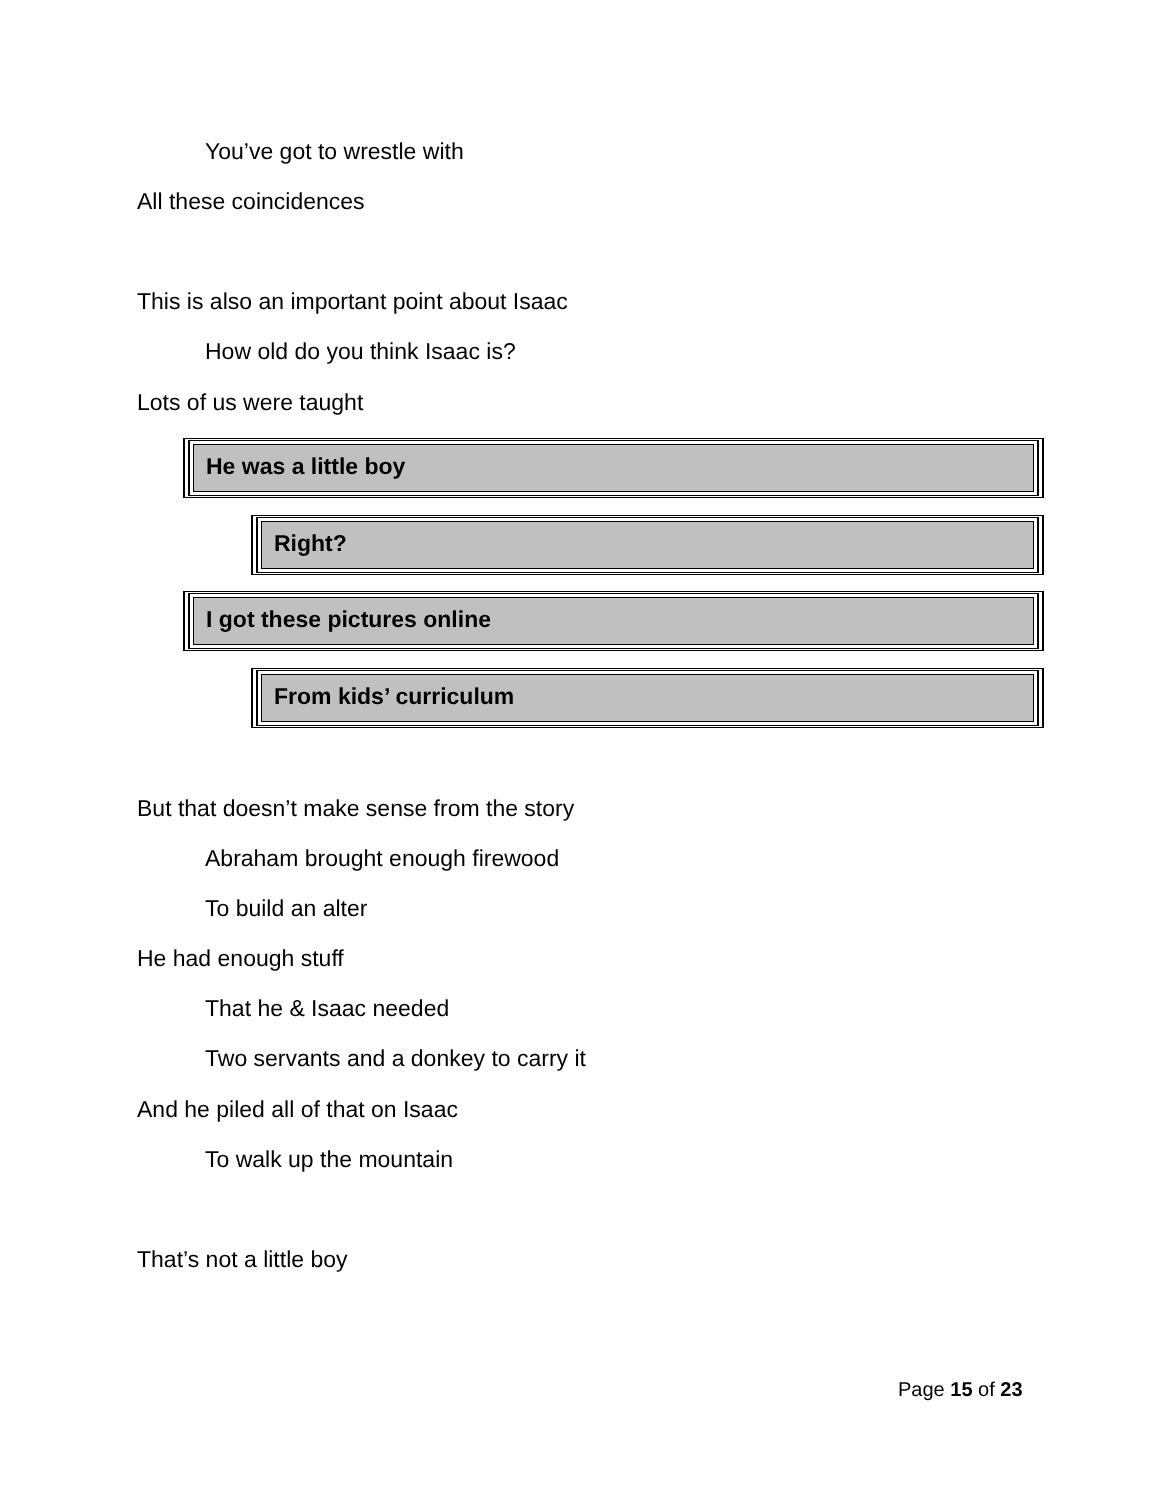You’ve got to wrestle with
All these coincidences
This is also an important point about Isaac
How old do you think Isaac is?
Lots of us were taught
He was a little boy
Right?
I got these pictures online
From kids’ curriculum
But that doesn’t make sense from the story
Abraham brought enough firewood
To build an alter
He had enough stuff
That he & Isaac needed
Two servants and a donkey to carry it
And he piled all of that on Isaac
To walk up the mountain
That’s not a little boy
Page 15 of 23